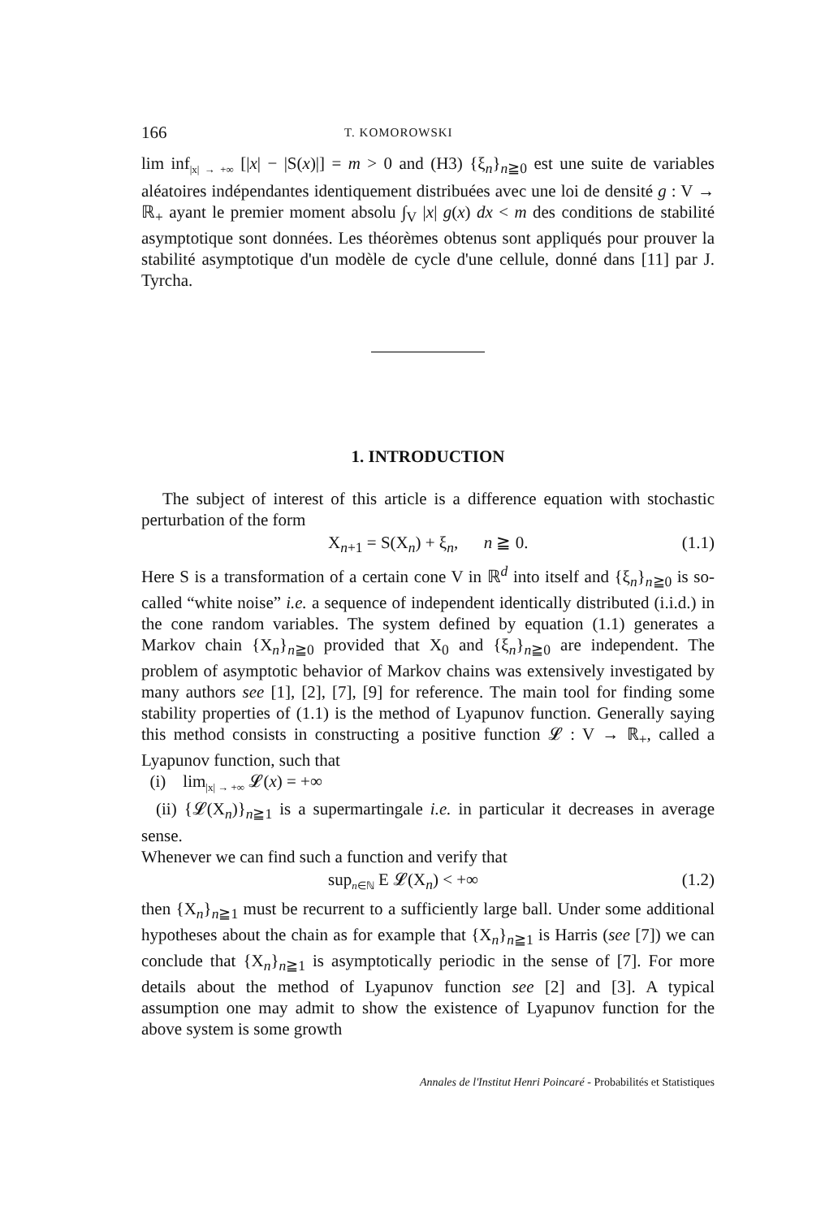166 T. KOMOROWSKI
lim inf<sub>|x| → +∞</sub> [|x| − |S(x)|] = m > 0 and (H3) {ξ<sub>n</sub>}<sub>n≧0</sub> est une suite de variables aléatoires indépendantes identiquement distribuées avec une loi de densité g : V → ℝ<sub>+</sub> ayant le premier moment absolu ∫<sub>V</sub> |x| g(x) dx < m des conditions de stabilité asymptotique sont données. Les théorèmes obtenus sont appliqués pour prouver la stabilité asymptotique d'un modèle de cycle d'une cellule, donné dans [11] par J. Tyrcha.
1. INTRODUCTION
The subject of interest of this article is a difference equation with stochastic perturbation of the form
X<sub>n+1</sub> = S(X<sub>n</sub>) + ξ<sub>n</sub>, n ≧ 0. (1.1)
Here S is a transformation of a certain cone V in ℝ<sup>d</sup> into itself and {ξ<sub>n</sub>}<sub>n≧0</sub> is so-called “white noise” i.e. a sequence of independent identically distributed (i.i.d.) in the cone random variables. The system defined by equation (1.1) generates a Markov chain {X<sub>n</sub>}<sub>n≧0</sub> provided that X<sub>0</sub> and {ξ<sub>n</sub>}<sub>n≧0</sub> are independent. The problem of asymptotic behavior of Markov chains was extensively investigated by many authors see [1], [2], [7], [9] for reference. The main tool for finding some stability properties of (1.1) is the method of Lyapunov function. Generally saying this method consists in constructing a positive function 𝓛 : V → ℝ<sub>+</sub>, called a Lyapunov function, such that
(i) lim<sub>|x| → +∞</sub> 𝓛(x) = +∞
(ii) {𝓛(X<sub>n</sub>)}<sub>n≧1</sub> is a supermartingale i.e. in particular it decreases in average sense.
Whenever we can find such a function and verify that
sup<sub>n∈ℕ</sub> E 𝓛(X<sub>n</sub>) < +∞ (1.2)
then {X<sub>n</sub>}<sub>n≧1</sub> must be recurrent to a sufficiently large ball. Under some additional hypotheses about the chain as for example that {X<sub>n</sub>}<sub>n≧1</sub> is Harris (see [7]) we can conclude that {X<sub>n</sub>}<sub>n≧1</sub> is asymptotically periodic in the sense of [7]. For more details about the method of Lyapunov function see [2] and [3]. A typical assumption one may admit to show the existence of Lyapunov function for the above system is some growth
Annales de l'Institut Henri Poincaré - Probabilités et Statistiques